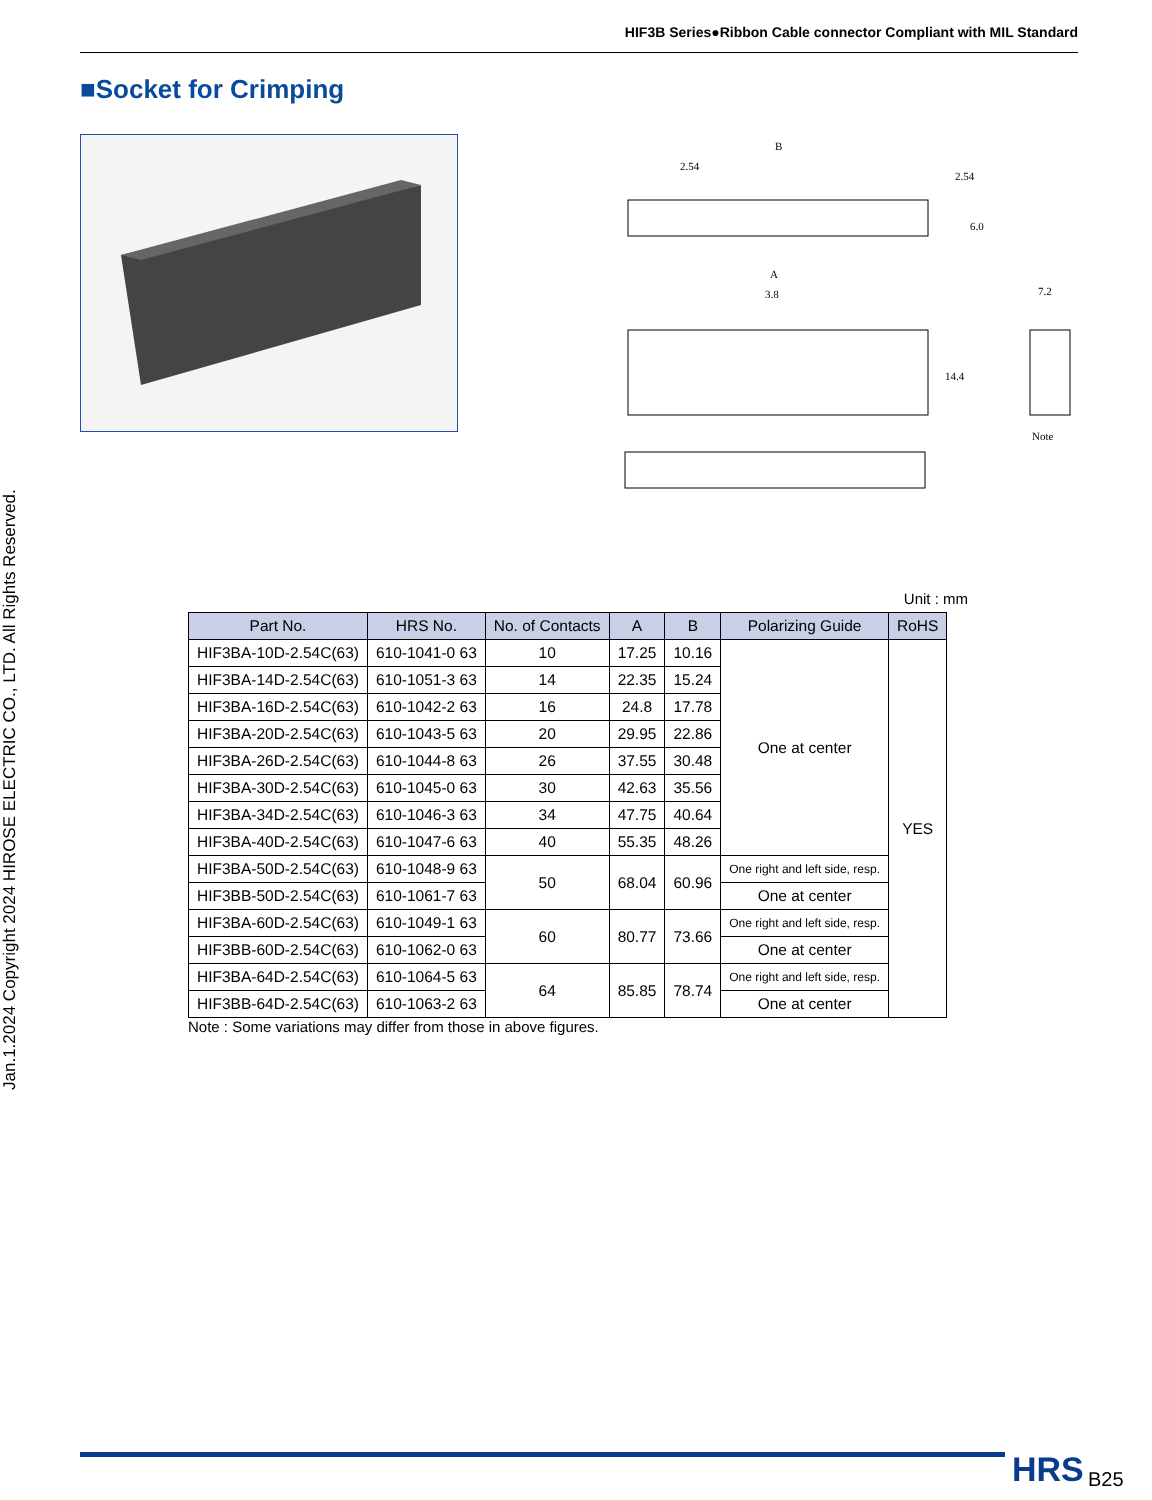HIF3B Series●Ribbon Cable connector Compliant with MIL Standard
■Socket for Crimping
B
2.54
2.54
6.0
A
3.8
14.4
7.2
Note
Unit : mm
| Part No. | HRS No. | No. of Contacts | A | B | Polarizing Guide | RoHS |
| --- | --- | --- | --- | --- | --- | --- |
| HIF3BA-10D-2.54C(63) | 610-1041-0 63 | 10 | 17.25 | 10.16 | One at center | YES |
| HIF3BA-14D-2.54C(63) | 610-1051-3 63 | 14 | 22.35 | 15.24 | | |
| HIF3BA-16D-2.54C(63) | 610-1042-2 63 | 16 | 24.8 | 17.78 | | |
| HIF3BA-20D-2.54C(63) | 610-1043-5 63 | 20 | 29.95 | 22.86 | | |
| HIF3BA-26D-2.54C(63) | 610-1044-8 63 | 26 | 37.55 | 30.48 | | |
| HIF3BA-30D-2.54C(63) | 610-1045-0 63 | 30 | 42.63 | 35.56 | | |
| HIF3BA-34D-2.54C(63) | 610-1046-3 63 | 34 | 47.75 | 40.64 | | |
| HIF3BA-40D-2.54C(63) | 610-1047-6 63 | 40 | 55.35 | 48.26 | | |
| HIF3BA-50D-2.54C(63) | 610-1048-9 63 | 50 | 68.04 | 60.96 | One right and left side, resp. | |
| HIF3BB-50D-2.54C(63) | 610-1061-7 63 | | | | One at center | |
| HIF3BA-60D-2.54C(63) | 610-1049-1 63 | 60 | 80.77 | 73.66 | One right and left side, resp. | |
| HIF3BB-60D-2.54C(63) | 610-1062-0 63 | | | | One at center | |
| HIF3BA-64D-2.54C(63) | 610-1064-5 63 | 64 | 85.85 | 78.74 | One right and left side, resp. | |
| HIF3BB-64D-2.54C(63) | 610-1063-2 63 | | | | One at center | |
Note : Some variations may differ from those in above figures.
Jan.1.2024 Copyright 2024 HIROSE ELECTRIC CO., LTD. All Rights Reserved.
HRS B25